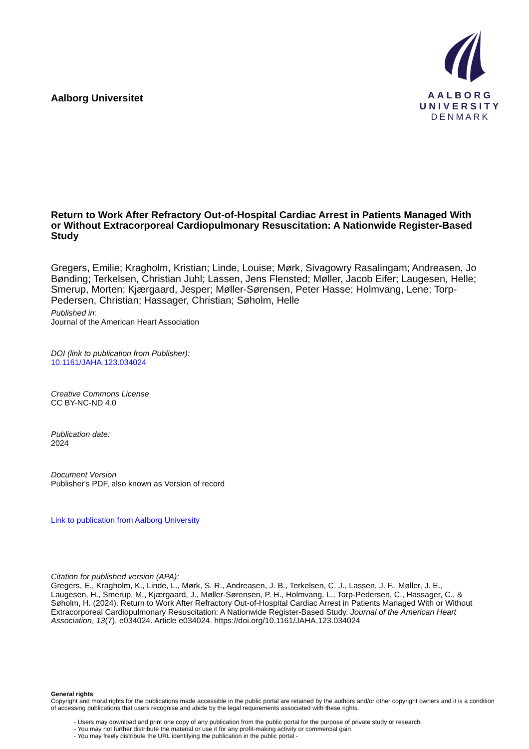Aalborg Universitet
AALBORG UNIVERSITY
DENMARK
Return to Work After Refractory Out-of-Hospital Cardiac Arrest in Patients Managed With or Without Extracorporeal Cardiopulmonary Resuscitation: A Nationwide Register-Based Study
Gregers, Emilie; Kragholm, Kristian; Linde, Louise; Mørk, Sivagowry Rasalingam; Andreasen, Jo Bønding; Terkelsen, Christian Juhl; Lassen, Jens Flensted; Møller, Jacob Eifer; Laugesen, Helle; Smerup, Morten; Kjærgaard, Jesper; Møller-Sørensen, Peter Hasse; Holmvang, Lene; Torp-Pedersen, Christian; Hassager, Christian; Søholm, Helle
Published in:
Journal of the American Heart Association
DOI (link to publication from Publisher):
10.1161/JAHA.123.034024
Creative Commons License
CC BY-NC-ND 4.0
Publication date:
2024
Document Version
Publisher's PDF, also known as Version of record
Link to publication from Aalborg University
Citation for published version (APA):
Gregers, E., Kragholm, K., Linde, L., Mørk, S. R., Andreasen, J. B., Terkelsen, C. J., Lassen, J. F., Møller, J. E., Laugesen, H., Smerup, M., Kjærgaard, J., Møller-Sørensen, P. H., Holmvang, L., Torp-Pedersen, C., Hassager, C., & Søholm, H. (2024). Return to Work After Refractory Out-of-Hospital Cardiac Arrest in Patients Managed With or Without Extracorporeal Cardiopulmonary Resuscitation: A Nationwide Register-Based Study. Journal of the American Heart Association, 13(7), e034024. Article e034024. https://doi.org/10.1161/JAHA.123.034024
General rights
Copyright and moral rights for the publications made accessible in the public portal are retained by the authors and/or other copyright owners and it is a condition of accessing publications that users recognise and abide by the legal requirements associated with these rights.
- Users may download and print one copy of any publication from the public portal for the purpose of private study or research.
- You may not further distribute the material or use it for any profit-making activity or commercial gain
- You may freely distribute the URL identifying the publication in the public portal -